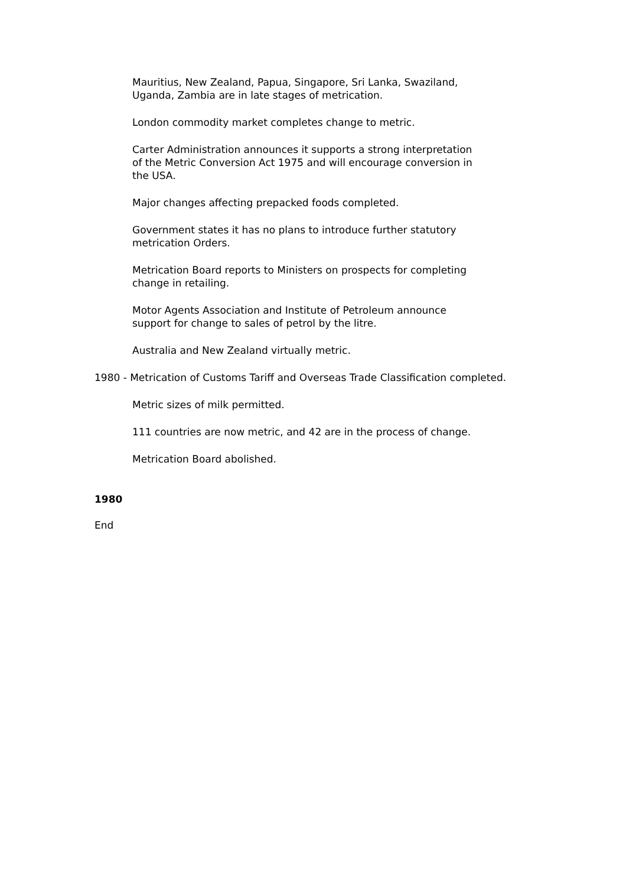Mauritius, New Zealand, Papua, Singapore, Sri Lanka, Swaziland,
Uganda, Zambia are in late stages of metrication.
London commodity market completes change to metric.
Carter Administration announces it supports a strong interpretation
of the Metric Conversion Act 1975 and will encourage conversion in
the USA.
Major changes affecting prepacked foods completed.
Government states it has no plans to introduce further statutory
metrication Orders.
Metrication Board reports to Ministers on prospects for completing
change in retailing.
Motor Agents Association and Institute of Petroleum announce
support for change to sales of petrol by the litre.
Australia and New Zealand virtually metric.
1980 - Metrication of Customs Tariff and Overseas Trade Classification completed.
Metric sizes of milk permitted.
111 countries are now metric, and 42 are in the process of change.
Metrication Board abolished.
1980
End